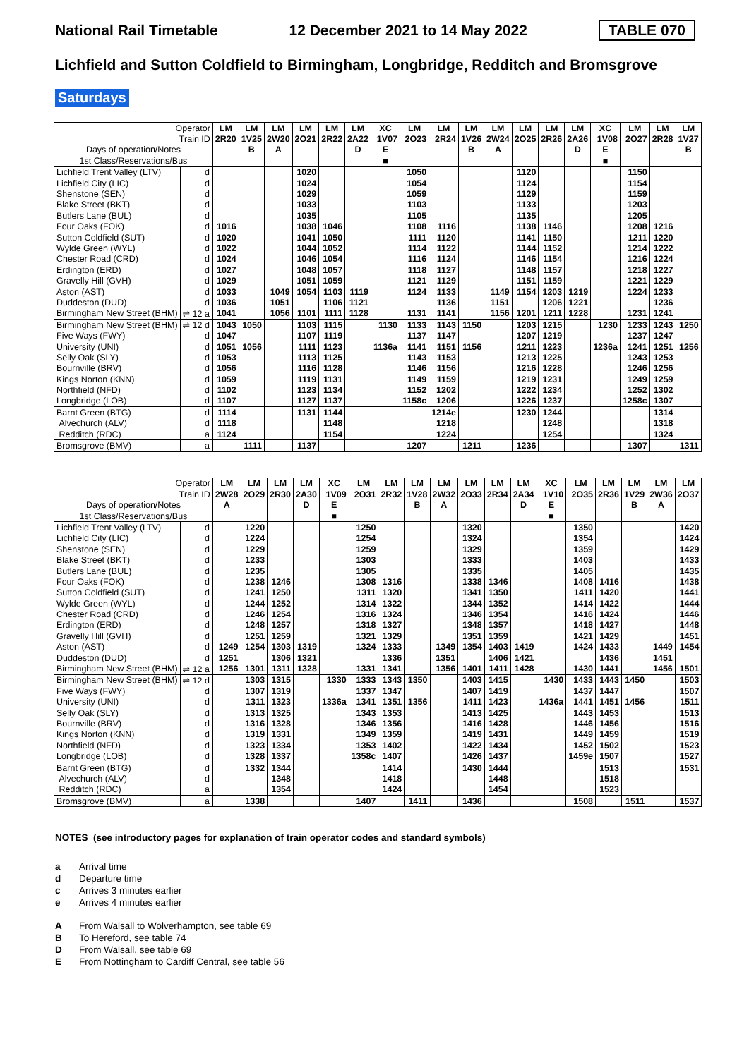National Rail Timetable 12 December 2021 to 14 May 2022 TABLE 070
Lichfield and Sutton Coldfield to Birmingham, Longbridge, Redditch and Bromsgrove
Saturdays
| Operator | | LM | LM | LM | LM | LM | LM | XC | LM | LM | LM | LM | LM | LM | LM | XC | LM | LM | LM |
| --- | --- | --- | --- | --- | --- | --- | --- | --- | --- | --- | --- | --- | --- | --- | --- | --- | --- | --- | --- |
| Train ID | | 2R20 | 1V25 | 2W20 | 2O21 | 2R22 | 2A22 | 1V07 | 2O23 | 2R24 | 1V26 | 2W24 | 2O25 | 2R26 | 2A26 | 1V08 | 2O27 | 2R28 | 1V27 |
| Days of operation/Notes | | | B | A | | | D | E | | | B | A | | | D | E | | | B |
| 1st Class/Reservations/Bus | | | | | | | | ■ | | | | | | | | ■ | | | |
| Lichfield Trent Valley (LTV) | d | | | | 1020 | | | | 1050 | | | | 1120 | | | | 1150 | | |
| Lichfield City (LIC) | d | | | | 1024 | | | | 1054 | | | | 1124 | | | | 1154 | | |
| Shenstone (SEN) | d | | | | 1029 | | | | 1059 | | | | 1129 | | | | 1159 | | |
| Blake Street (BKT) | d | | | | 1033 | | | | 1103 | | | | 1133 | | | | 1203 | | |
| Butlers Lane (BUL) | d | | | | 1035 | | | | 1105 | | | | 1135 | | | | 1205 | | |
| Four Oaks (FOK) | d | 1016 | | | 1038 | 1046 | | | 1108 | 1116 | | | 1138 | 1146 | | | 1208 | 1216 | |
| Sutton Coldfield (SUT) | d | 1020 | | | 1041 | 1050 | | | 1111 | 1120 | | | 1141 | 1150 | | | 1211 | 1220 | |
| Wylde Green (WYL) | d | 1022 | | | 1044 | 1052 | | | 1114 | 1122 | | | 1144 | 1152 | | | 1214 | 1222 | |
| Chester Road (CRD) | d | 1024 | | | 1046 | 1054 | | | 1116 | 1124 | | | 1146 | 1154 | | | 1216 | 1224 | |
| Erdington (ERD) | d | 1027 | | | 1048 | 1057 | | | 1118 | 1127 | | | 1148 | 1157 | | | 1218 | 1227 | |
| Gravelly Hill (GVH) | d | 1029 | | | 1051 | 1059 | | | 1121 | 1129 | | | 1151 | 1159 | | | 1221 | 1229 | |
| Aston (AST) | d | 1033 | | 1049 | 1054 | 1103 | 1119 | | 1124 | 1133 | | 1149 | 1154 | 1203 | 1219 | | 1224 | 1233 | |
| Duddeston (DUD) | d | 1036 | | 1051 | | 1106 | 1121 | | | 1136 | | 1151 | | 1206 | 1221 | | | 1236 | |
| Birmingham New Street (BHM) | ⇌ 12 a | 1041 | | 1056 | 1101 | 1111 | 1128 | | 1131 | 1141 | | 1156 | 1201 | 1211 | 1228 | | 1231 | 1241 | |
| Birmingham New Street (BHM) | ⇌ 12 d | 1043 | 1050 | | 1103 | 1115 | | 1130 | 1133 | 1143 | 1150 | | 1203 | 1215 | | 1230 | 1233 | 1243 | 1250 |
| Five Ways (FWY) | d | 1047 | | | 1107 | 1119 | | | 1137 | 1147 | | | 1207 | 1219 | | | 1237 | 1247 | |
| University (UNI) | d | 1051 | 1056 | | 1111 | 1123 | | 1136a | 1141 | 1151 | 1156 | | 1211 | 1223 | | 1236a | 1241 | 1251 | 1256 |
| Selly Oak (SLY) | d | 1053 | | | 1113 | 1125 | | | 1143 | 1153 | | | 1213 | 1225 | | | 1243 | 1253 | |
| Bournville (BRV) | d | 1056 | | | 1116 | 1128 | | | 1146 | 1156 | | | 1216 | 1228 | | | 1246 | 1256 | |
| Kings Norton (KNN) | d | 1059 | | | 1119 | 1131 | | | 1149 | 1159 | | | 1219 | 1231 | | | 1249 | 1259 | |
| Northfield (NFD) | d | 1102 | | | 1123 | 1134 | | | 1152 | 1202 | | | 1222 | 1234 | | | 1252 | 1302 | |
| Longbridge (LOB) | d | 1107 | | | 1127 | 1137 | | | 1158c | 1206 | | | 1226 | 1237 | | | 1258c | 1307 | |
| Barnt Green (BTG) | d | 1114 | | | 1131 | 1144 | | | | 1214e | | | 1230 | 1244 | | | | 1314 | |
| Alvechurch (ALV) | d | 1118 | | | | 1148 | | | | 1218 | | | | 1248 | | | | 1318 | |
| Redditch (RDC) | a | 1124 | | | | 1154 | | | | 1224 | | | | 1254 | | | | 1324 | |
| Bromsgrove (BMV) | a | | 1111 | | 1137 | | | | 1207 | | 1211 | | 1236 | | | | 1307 | | 1311 |
| Operator | | LM | LM | LM | LM | XC | LM | LM | LM | LM | LM | LM | LM | XC | LM | LM | LM | LM | LM |
| --- | --- | --- | --- | --- | --- | --- | --- | --- | --- | --- | --- | --- | --- | --- | --- | --- | --- | --- | --- |
| Train ID | | 2W28 | 2O29 | 2R30 | 2A30 | 1V09 | 2O31 | 2R32 | 1V28 | 2W32 | 2O33 | 2R34 | 2A34 | 1V10 | 2O35 | 2R36 | 1V29 | 2W36 | 2O37 |
| Days of operation/Notes | | A | | | D | E | | | B | A | | | D | E | | | B | A | |
| 1st Class/Reservations/Bus | | | | | | ■ | | | | | | | | ■ | | | | | |
| Lichfield Trent Valley (LTV) | d | | 1220 | | | | 1250 | | | | 1320 | | | | 1350 | | | | 1420 |
| Lichfield City (LIC) | d | | 1224 | | | | 1254 | | | | 1324 | | | | 1354 | | | | 1424 |
| Shenstone (SEN) | d | | 1229 | | | | 1259 | | | | 1329 | | | | 1359 | | | | 1429 |
| Blake Street (BKT) | d | | 1233 | | | | 1303 | | | | 1333 | | | | 1403 | | | | 1433 |
| Butlers Lane (BUL) | d | | 1235 | | | | 1305 | | | | 1335 | | | | 1405 | | | | 1435 |
| Four Oaks (FOK) | d | | 1238 | 1246 | | | 1308 | 1316 | | | 1338 | 1346 | | | 1408 | 1416 | | | 1438 |
| Sutton Coldfield (SUT) | d | | 1241 | 1250 | | | 1311 | 1320 | | | 1341 | 1350 | | | 1411 | 1420 | | | 1441 |
| Wylde Green (WYL) | d | | 1244 | 1252 | | | 1314 | 1322 | | | 1344 | 1352 | | | 1414 | 1422 | | | 1444 |
| Chester Road (CRD) | d | | 1246 | 1254 | | | 1316 | 1324 | | | 1346 | 1354 | | | 1416 | 1424 | | | 1446 |
| Erdington (ERD) | d | | 1248 | 1257 | | | 1318 | 1327 | | | 1348 | 1357 | | | 1418 | 1427 | | | 1448 |
| Gravelly Hill (GVH) | d | | 1251 | 1259 | | | 1321 | 1329 | | | 1351 | 1359 | | | 1421 | 1429 | | | 1451 |
| Aston (AST) | d | 1249 | 1254 | 1303 | 1319 | | 1324 | 1333 | | 1349 | 1354 | 1403 | 1419 | | 1424 | 1433 | | 1449 | 1454 |
| Duddeston (DUD) | d | 1251 | | 1306 | 1321 | | | 1336 | | 1351 | | 1406 | 1421 | | | 1436 | | 1451 | |
| Birmingham New Street (BHM) | ⇌ 12 a | 1256 | 1301 | 1311 | 1328 | | 1331 | 1341 | | 1356 | 1401 | 1411 | 1428 | | 1430 | 1441 | | 1456 | 1501 |
| Birmingham New Street (BHM) | ⇌ 12 d | | 1303 | 1315 | | 1330 | 1333 | 1343 | 1350 | | 1403 | 1415 | | 1430 | 1433 | 1443 | 1450 | | 1503 |
| Five Ways (FWY) | d | | 1307 | 1319 | | | 1337 | 1347 | | | 1407 | 1419 | | | 1437 | 1447 | | | 1507 |
| University (UNI) | d | | 1311 | 1323 | | 1336a | 1341 | 1351 | 1356 | | 1411 | 1423 | | 1436a | 1441 | 1451 | 1456 | | 1511 |
| Selly Oak (SLY) | d | | 1313 | 1325 | | | 1343 | 1353 | | | 1413 | 1425 | | | 1443 | 1453 | | | 1513 |
| Bournville (BRV) | d | | 1316 | 1328 | | | 1346 | 1356 | | | 1416 | 1428 | | | 1446 | 1456 | | | 1516 |
| Kings Norton (KNN) | d | | 1319 | 1331 | | | 1349 | 1359 | | | 1419 | 1431 | | | 1449 | 1459 | | | 1519 |
| Northfield (NFD) | d | | 1323 | 1334 | | | 1353 | 1402 | | | 1422 | 1434 | | | 1452 | 1502 | | | 1523 |
| Longbridge (LOB) | d | | 1328 | 1337 | | | 1358c | 1407 | | | 1426 | 1437 | | | 1459e | 1507 | | | 1527 |
| Barnt Green (BTG) | d | | 1332 | 1344 | | | | 1414 | | | 1430 | 1444 | | | | 1513 | | | 1531 |
| Alvechurch (ALV) | d | | | 1348 | | | | 1418 | | | | 1448 | | | | 1518 | | | |
| Redditch (RDC) | a | | | 1354 | | | | 1424 | | | | 1454 | | | | 1523 | | | |
| Bromsgrove (BMV) | a | | 1338 | | | | 1407 | | 1411 | | 1436 | | | | 1508 | | 1511 | | 1537 |
NOTES (see introductory pages for explanation of train operator codes and standard symbols)
a Arrival time
d Departure time
c Arrives 3 minutes earlier
e Arrives 4 minutes earlier
A From Walsall to Wolverhampton, see table 69
B To Hereford, see table 74
D From Walsall, see table 69
E From Nottingham to Cardiff Central, see table 56